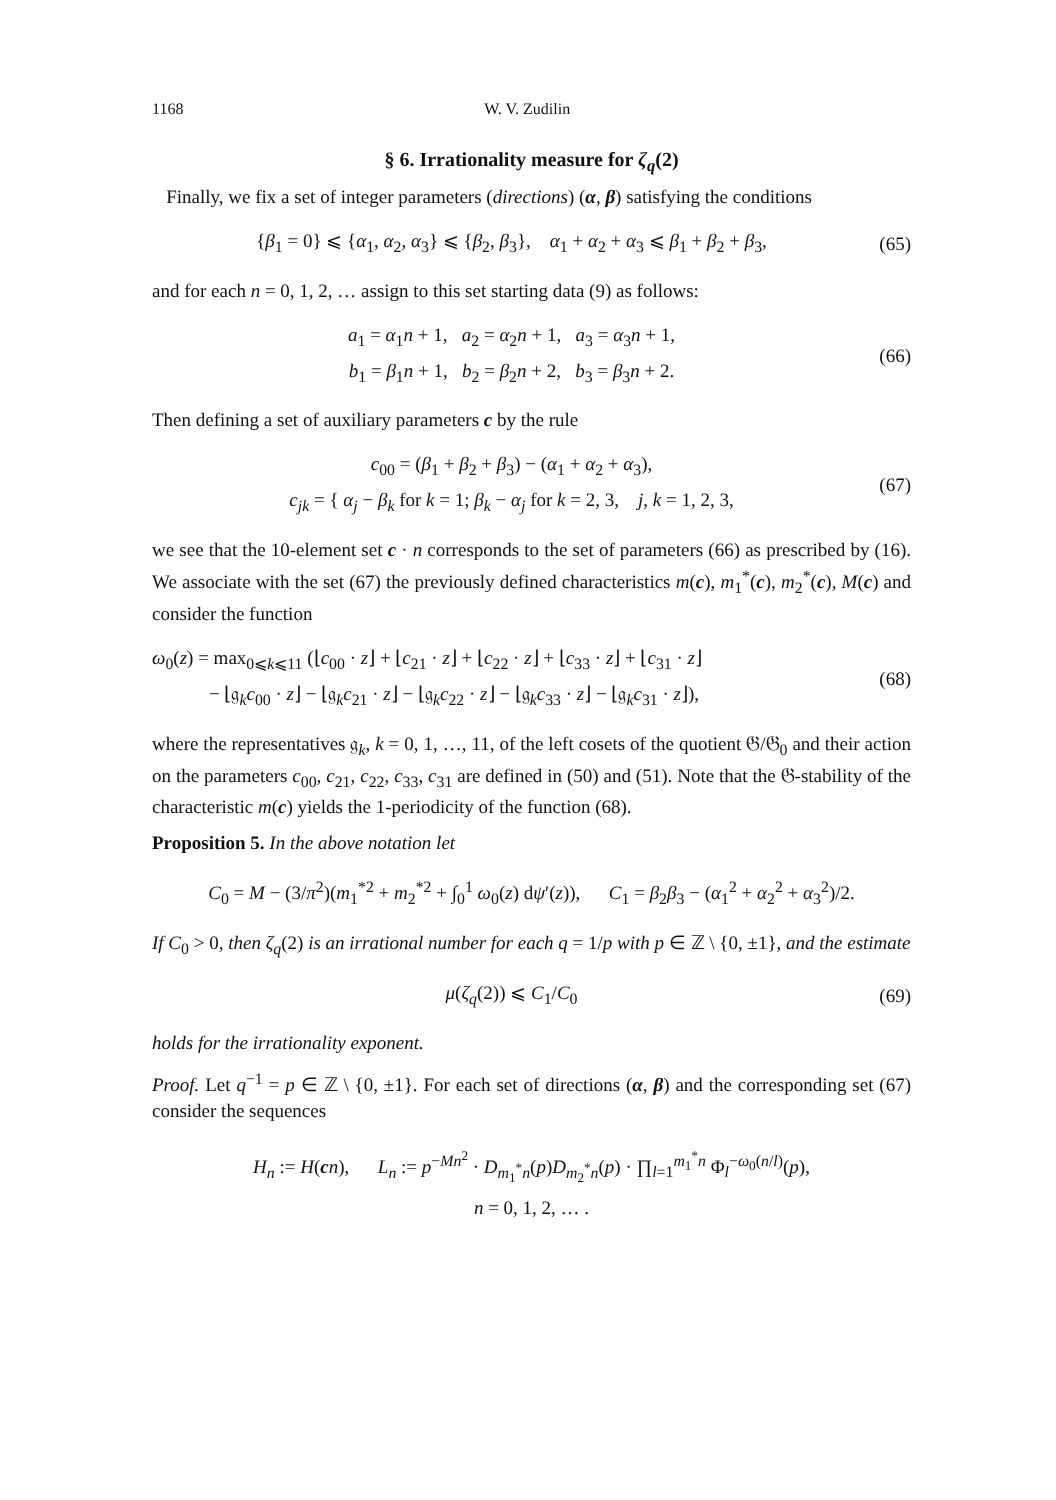1168 W. V. Zudilin
§ 6. Irrationality measure for ζ<sub>q</sub>(2)
Finally, we fix a set of integer parameters (directions) (α, β) satisfying the conditions
{β<sub>1</sub> = 0} ⩽ {α<sub>1</sub>, α<sub>2</sub>, α<sub>3</sub>} ⩽ {β<sub>2</sub>, β<sub>3</sub>}, α<sub>1</sub> + α<sub>2</sub> + α<sub>3</sub> ⩽ β<sub>1</sub> + β<sub>2</sub> + β<sub>3</sub>,
(65)
and for each n = 0, 1, 2, … assign to this set starting data (9) as follows:
a<sub>1</sub> = α<sub>1</sub>n + 1, a<sub>2</sub> = α<sub>2</sub>n + 1, a<sub>3</sub> = α<sub>3</sub>n + 1,
b<sub>1</sub> = β<sub>1</sub>n + 1, b<sub>2</sub> = β<sub>2</sub>n + 2, b<sub>3</sub> = β<sub>3</sub>n + 2.
(66)
Then defining a set of auxiliary parameters c by the rule
c<sub>00</sub> = (β<sub>1</sub> + β<sub>2</sub> + β<sub>3</sub>) − (α<sub>1</sub> + α<sub>2</sub> + α<sub>3</sub>),
c<sub>jk</sub> = { α<sub>j</sub> − β<sub>k</sub> for k = 1; β<sub>k</sub> − α<sub>j</sub> for k = 2, 3, j, k = 1, 2, 3,
(67)
we see that the 10-element set c · n corresponds to the set of parameters (66) as prescribed by (16). We associate with the set (67) the previously defined characteristics m(c), m<sub>1</sub><sup>*</sup>(c), m<sub>2</sub><sup>*</sup>(c), M(c) and consider the function
ω<sub>0</sub>(z) = max<sub>0⩽k⩽11</sub> (⌊c<sub>00</sub> · z⌋ + ⌊c<sub>21</sub> · z⌋ + ⌊c<sub>22</sub> · z⌋ + ⌊c<sub>33</sub> · z⌋ + ⌊c<sub>31</sub> · z⌋
− ⌊𝔤<sub>k</sub>c<sub>00</sub> · z⌋ − ⌊𝔤<sub>k</sub>c<sub>21</sub> · z⌋ − ⌊𝔤<sub>k</sub>c<sub>22</sub> · z⌋ − ⌊𝔤<sub>k</sub>c<sub>33</sub> · z⌋ − ⌊𝔤<sub>k</sub>c<sub>31</sub> · z⌋),
(68)
where the representatives 𝔤<sub>k</sub>, k = 0, 1, …, 11, of the left cosets of the quotient 𝔊/𝔊<sub>0</sub> and their action on the parameters c<sub>00</sub>, c<sub>21</sub>, c<sub>22</sub>, c<sub>33</sub>, c<sub>31</sub> are defined in (50) and (51). Note that the 𝔊-stability of the characteristic m(c) yields the 1-periodicity of the function (68).
Proposition 5. In the above notation let
C<sub>0</sub> = M − (3/π<sup>2</sup>)(m<sub>1</sub><sup>*2</sup> + m<sub>2</sub><sup>*2</sup> + ∫<sub>0</sub><sup>1</sup> ω<sub>0</sub>(z) dψ′(z)), C<sub>1</sub> = β<sub>2</sub>β<sub>3</sub> − (α<sub>1</sub><sup>2</sup> + α<sub>2</sub><sup>2</sup> + α<sub>3</sub><sup>2</sup>)/2.
If C<sub>0</sub> > 0, then ζ<sub>q</sub>(2) is an irrational number for each q = 1/p with p ∈ ℤ \ {0, ±1}, and the estimate
μ(ζ<sub>q</sub>(2)) ⩽ C<sub>1</sub>/C<sub>0</sub>
(69)
holds for the irrationality exponent.
Proof. Let q<sup>−1</sup> = p ∈ ℤ \ {0, ±1}. For each set of directions (α, β) and the corresponding set (67) consider the sequences
H<sub>n</sub> := H(cn), L<sub>n</sub> := p<sup>−Mn<sup>2</sup></sup> · D<sub>m<sub>1</sub><sup>*</sup>n</sub>(p)D<sub>m<sub>2</sub><sup>*</sup>n</sub>(p) · ∏<sub>l=1</sub><sup>m<sub>1</sub><sup>*</sup>n</sup> Φ<sub>l</sub><sup>−ω<sub>0</sub>(n/l)</sup>(p),
n = 0, 1, 2, … .